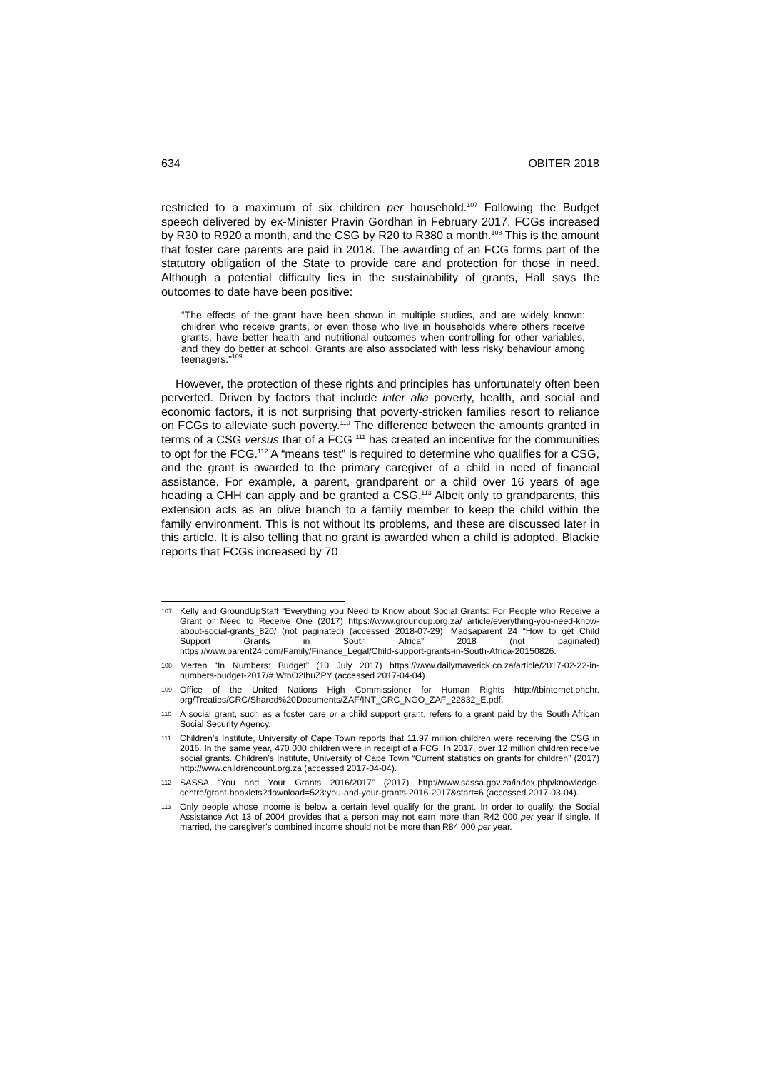634 OBITER 2018
restricted to a maximum of six children per household.<sup>107</sup> Following the Budget speech delivered by ex-Minister Pravin Gordhan in February 2017, FCGs increased by R30 to R920 a month, and the CSG by R20 to R380 a month.<sup>108</sup> This is the amount that foster care parents are paid in 2018. The awarding of an FCG forms part of the statutory obligation of the State to provide care and protection for those in need. Although a potential difficulty lies in the sustainability of grants, Hall says the outcomes to date have been positive:
“The effects of the grant have been shown in multiple studies, and are widely known: children who receive grants, or even those who live in households where others receive grants, have better health and nutritional outcomes when controlling for other variables, and they do better at school. Grants are also associated with less risky behaviour among teenagers.”<sup>109</sup>
However, the protection of these rights and principles has unfortunately often been perverted. Driven by factors that include inter alia poverty, health, and social and economic factors, it is not surprising that poverty-stricken families resort to reliance on FCGs to alleviate such poverty.<sup>110</sup> The difference between the amounts granted in terms of a CSG versus that of a FCG <sup>111</sup> has created an incentive for the communities to opt for the FCG.<sup>112</sup> A “means test” is required to determine who qualifies for a CSG, and the grant is awarded to the primary caregiver of a child in need of financial assistance. For example, a parent, grandparent or a child over 16 years of age heading a CHH can apply and be granted a CSG.<sup>113</sup> Albeit only to grandparents, this extension acts as an olive branch to a family member to keep the child within the family environment. This is not without its problems, and these are discussed later in this article. It is also telling that no grant is awarded when a child is adopted. Blackie reports that FCGs increased by 70
107 Kelly and GroundUpStaff “Everything you Need to Know about Social Grants: For People who Receive a Grant or Need to Receive One (2017) https://www.groundup.org.za/ article/everything-you-need-know-about-social-grants_820/ (not paginated) (accessed 2018-07-29); Madsaparent 24 “How to get Child Support Grants in South Africa” 2018 (not paginated) https://www.parent24.com/Family/Finance_Legal/Child-support-grants-in-South-Africa-20150826.
108 Merten “In Numbers: Budget” (10 July 2017) https://www.dailymaverick.co.za/article/2017-02-22-in-numbers-budget-2017/#.WtnO2IhuZPY (accessed 2017-04-04).
109 Office of the United Nations High Commissioner for Human Rights http://tbinternet.ohchr. org/Treaties/CRC/Shared%20Documents/ZAF/INT_CRC_NGO_ZAF_22832_E.pdf.
110 A social grant, such as a foster care or a child support grant, refers to a grant paid by the South African Social Security Agency.
111 Children’s Institute, University of Cape Town reports that 11.97 million children were receiving the CSG in 2016. In the same year, 470 000 children were in receipt of a FCG. In 2017, over 12 million children receive social grants. Children’s Institute, University of Cape Town “Current statistics on grants for children” (2017) http://www.childrencount.org.za (accessed 2017-04-04).
112 SASSA “You and Your Grants 2016/2017” (2017) http://www.sassa.gov.za/index.php/knowledge-centre/grant-booklets?download=523:you-and-your-grants-2016-2017&start=6 (accessed 2017-03-04).
113 Only people whose income is below a certain level qualify for the grant. In order to qualify, the Social Assistance Act 13 of 2004 provides that a person may not earn more than R42 000 per year if single. If married, the caregiver’s combined income should not be more than R84 000 per year.